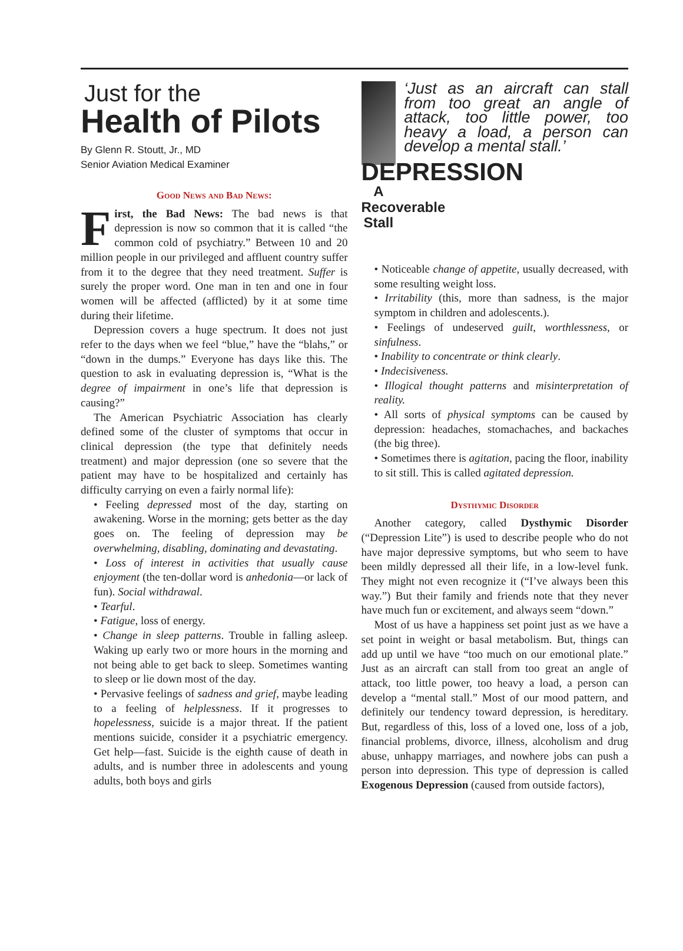Just for the
Health of Pilots
By Glenn R. Stoutt, Jr., MD
Senior Aviation Medical Examiner
Good News and Bad News:
First, the Bad News: The bad news is that depression is now so common that it is called “the common cold of psychiatry.” Between 10 and 20 million people in our privileged and affluent country suffer from it to the degree that they need treatment. Suffer is surely the proper word. One man in ten and one in four women will be affected (afflicted) by it at some time during their lifetime.
Depression covers a huge spectrum. It does not just refer to the days when we feel “blue,” have the “blahs,” or “down in the dumps.” Everyone has days like this. The question to ask in evaluating depression is, “What is the degree of impairment in one’s life that depression is causing?”
The American Psychiatric Association has clearly defined some of the cluster of symptoms that occur in clinical depression (the type that definitely needs treatment) and major depression (one so severe that the patient may have to be hospitalized and certainly has difficulty carrying on even a fairly normal life):
• Feeling depressed most of the day, starting on awakening. Worse in the morning; gets better as the day goes on. The feeling of depression may be overwhelming, disabling, dominating and devastating.
• Loss of interest in activities that usually cause enjoyment (the ten-dollar word is anhedonia—or lack of fun). Social withdrawal.
• Tearful.
• Fatigue, loss of energy.
• Change in sleep patterns. Trouble in falling asleep. Waking up early two or more hours in the morning and not being able to get back to sleep. Sometimes wanting to sleep or lie down most of the day.
• Pervasive feelings of sadness and grief, maybe leading to a feeling of helplessness. If it progresses to hopelessness, suicide is a major threat. If the patient mentions suicide, consider it a psychiatric emergency. Get help—fast. Suicide is the eighth cause of death in adults, and is number three in adolescents and young adults, both boys and girls
DEPRESSION
A Recoverable Stall
‘Just as an aircraft can stall from too great an angle of attack, too little power, too heavy a load, a person can develop a mental stall.’
• Noticeable change of appetite, usually decreased, with some resulting weight loss.
• Irritability (this, more than sadness, is the major symptom in children and adolescents.).
• Feelings of undeserved guilt, worthlessness, or sinfulness.
• Inability to concentrate or think clearly.
• Indecisiveness.
• Illogical thought patterns and misinterpretation of reality.
• All sorts of physical symptoms can be caused by depression: headaches, stomachaches, and backaches (the big three).
• Sometimes there is agitation, pacing the floor, inability to sit still. This is called agitated depression.
Dysthymic Disorder
Another category, called Dysthymic Disorder (“Depression Lite”) is used to describe people who do not have major depressive symptoms, but who seem to have been mildly depressed all their life, in a low-level funk. They might not even recognize it (“I’ve always been this way.”) But their family and friends note that they never have much fun or excitement, and always seem “down.”
Most of us have a happiness set point just as we have a set point in weight or basal metabolism. But, things can add up until we have “too much on our emotional plate.” Just as an aircraft can stall from too great an angle of attack, too little power, too heavy a load, a person can develop a “mental stall.” Most of our mood pattern, and definitely our tendency toward depression, is hereditary. But, regardless of this, loss of a loved one, loss of a job, financial problems, divorce, illness, alcoholism and drug abuse, unhappy marriages, and nowhere jobs can push a person into depression. This type of depression is called Exogenous Depression (caused from outside factors),